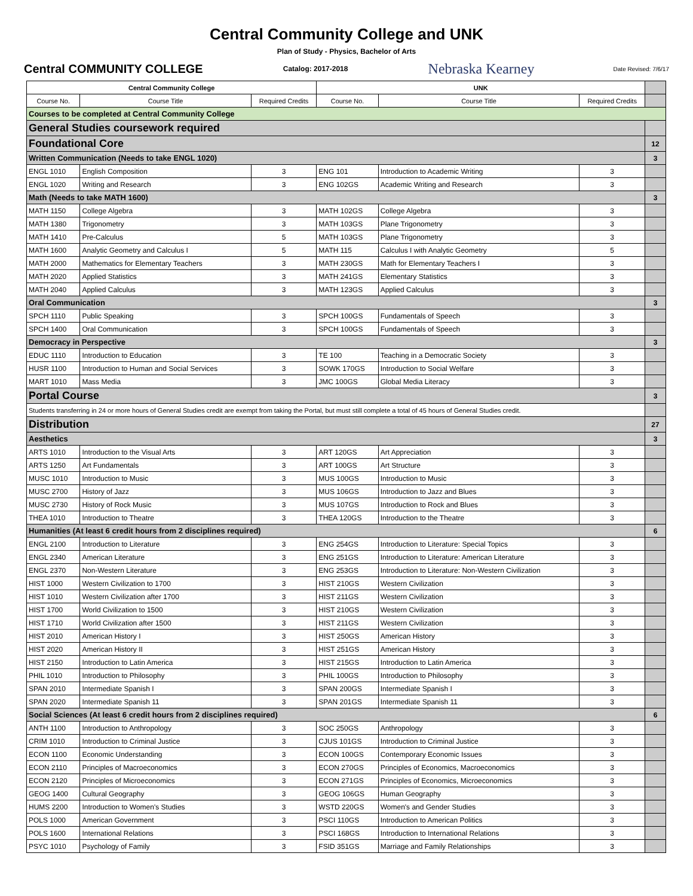Central Community College and UNK
Plan of Study - Physics, Bachelor of Arts
Central COMMUNITY COLLEGE Catalog: 2017-2018 Nebraska Kearney Date Revised: 7/6/17
| Central Community College | | | UNK | | | |
| Course No. | Course Title | Required Credits | Course No. | Course Title | Required Credits | |
| Courses to be completed at Central Community College | | | | | | |
| General Studies coursework required | | | | | | |
| Foundational Core | | | | | | 12 |
| Written Communication (Needs to take ENGL 1020) | | | | | | 3 |
| ENGL 1010 | English Composition | 3 | ENG 101 | Introduction to Academic Writing | 3 | |
| ENGL 1020 | Writing and Research | 3 | ENG 102GS | Academic Writing and Research | 3 | |
| Math (Needs to take MATH 1600) | | | | | | 3 |
| MATH 1150 | College Algebra | 3 | MATH 102GS | College Algebra | 3 | |
| MATH 1380 | Trigonometry | 3 | MATH 103GS | Plane Trigonometry | 3 | |
| MATH 1410 | Pre-Calculus | 5 | MATH 103GS | Plane Trigonometry | 3 | |
| MATH 1600 | Analytic Geometry and Calculus I | 5 | MATH 115 | Calculus I with Analytic Geometry | 5 | |
| MATH 2000 | Mathematics for Elementary Teachers | 3 | MATH 230GS | Math for Elementary Teachers I | 3 | |
| MATH 2020 | Applied Statistics | 3 | MATH 241GS | Elementary Statistics | 3 | |
| MATH 2040 | Applied Calculus | 3 | MATH 123GS | Applied Calculus | 3 | |
| Oral Communication | | | | | | 3 |
| SPCH 1110 | Public Speaking | 3 | SPCH 100GS | Fundamentals of Speech | 3 | |
| SPCH 1400 | Oral Communication | 3 | SPCH 100GS | Fundamentals of Speech | 3 | |
| Democracy in Perspective | | | | | | 3 |
| EDUC 1110 | Introduction to Education | 3 | TE 100 | Teaching in a Democratic Society | 3 | |
| HUSR 1100 | Introduction to Human and Social Services | 3 | SOWK 170GS | Introduction to Social Welfare | 3 | |
| MART 1010 | Mass Media | 3 | JMC 100GS | Global Media Literacy | 3 | |
| Portal Course | | | | | | 3 |
| Students transferring in 24 or more hours of General Studies credit are exempt from taking the Portal, but must still complete a total of 45 hours of General Studies credit. | | | | | | |
| Distribution | | | | | | 27 |
| Aesthetics | | | | | | 3 |
| ARTS 1010 | Introduction to the Visual Arts | 3 | ART 120GS | Art Appreciation | 3 | |
| ARTS 1250 | Art Fundamentals | 3 | ART 100GS | Art Structure | 3 | |
| MUSC 1010 | Introduction to Music | 3 | MUS 100GS | Introduction to Music | 3 | |
| MUSC 2700 | History of Jazz | 3 | MUS 106GS | Introduction to Jazz and Blues | 3 | |
| MUSC 2730 | History of Rock Music | 3 | MUS 107GS | Introduction to Rock and Blues | 3 | |
| THEA 1010 | Introduction to Theatre | 3 | THEA 120GS | Introduction to the Theatre | 3 | |
| Humanities (At least 6 credit hours from 2 disciplines required) | | | | | | 6 |
| ENGL 2100 | Introduction to Literature | 3 | ENG 254GS | Introduction to Literature: Special Topics | 3 | |
| ENGL 2340 | American Literature | 3 | ENG 251GS | Introduction to Literature: American Literature | 3 | |
| ENGL 2370 | Non-Western Literature | 3 | ENG 253GS | Introduction to Literature: Non-Western Civilization | 3 | |
| HIST 1000 | Western Civilization to 1700 | 3 | HIST 210GS | Western Civilization | 3 | |
| HIST 1010 | Western Civilization after 1700 | 3 | HIST 211GS | Western Civilization | 3 | |
| HIST 1700 | World Civilization to 1500 | 3 | HIST 210GS | Western Civilization | 3 | |
| HIST 1710 | World Civilization after 1500 | 3 | HIST 211GS | Western Civilization | 3 | |
| HIST 2010 | American History I | 3 | HIST 250GS | American History | 3 | |
| HIST 2020 | American History II | 3 | HIST 251GS | American History | 3 | |
| HIST 2150 | Introduction to Latin America | 3 | HIST 215GS | Introduction to Latin America | 3 | |
| PHIL 1010 | Introduction to Philosophy | 3 | PHIL 100GS | Introduction to Philosophy | 3 | |
| SPAN 2010 | Intermediate Spanish I | 3 | SPAN 200GS | Intermediate Spanish I | 3 | |
| SPAN 2020 | Intermediate Spanish 11 | 3 | SPAN 201GS | Intermediate Spanish 11 | 3 | |
| Social Sciences (At least 6 credit hours from 2 disciplines required) | | | | | | 6 |
| ANTH 1100 | Introduction to Anthropology | 3 | SOC 250GS | Anthropology | 3 | |
| CRIM 1010 | Introduction to Criminal Justice | 3 | CJUS 101GS | Introduction to Criminal Justice | 3 | |
| ECON 1100 | Economic Understanding | 3 | ECON 100GS | Contemporary Economic Issues | 3 | |
| ECON 2110 | Principles of Macroeconomics | 3 | ECON 270GS | Principles of Economics, Macroeconomics | 3 | |
| ECON 2120 | Principles of Microeconomics | 3 | ECON 271GS | Principles of Economics, Microeconomics | 3 | |
| GEOG 1400 | Cultural Geography | 3 | GEOG 106GS | Human Geography | 3 | |
| HUMS 2200 | Introduction to Women's Studies | 3 | WSTD 220GS | Women's and Gender Studies | 3 | |
| POLS 1000 | American Government | 3 | PSCI 110GS | Introduction to American Politics | 3 | |
| POLS 1600 | International Relations | 3 | PSCI 168GS | Introduction to International Relations | 3 | |
| PSYC 1010 | Psychology of Family | 3 | FSID 351GS | Marriage and Family Relationships | 3 | |